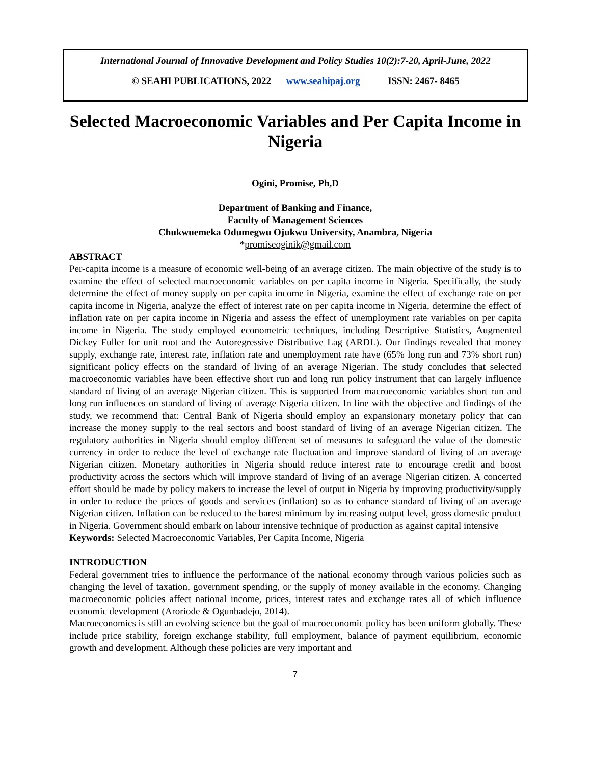International Journal of Innovative Development and Policy Studies 10(2):7-20, April-June, 2022
© SEAHI PUBLICATIONS, 2022 www.seahipaj.org ISSN: 2467- 8465
Selected Macroeconomic Variables and Per Capita Income in Nigeria
Ogini, Promise, Ph,D
Department of Banking and Finance,
Faculty of Management Sciences
Chukwuemeka Odumegwu Ojukwu University, Anambra, Nigeria
*promiseoginik@gmail.com
ABSTRACT
Per-capita income is a measure of economic well-being of an average citizen. The main objective of the study is to examine the effect of selected macroeconomic variables on per capita income in Nigeria. Specifically, the study determine the effect of money supply on per capita income in Nigeria, examine the effect of exchange rate on per capita income in Nigeria, analyze the effect of interest rate on per capita income in Nigeria, determine the effect of inflation rate on per capita income in Nigeria and assess the effect of unemployment rate variables on per capita income in Nigeria. The study employed econometric techniques, including Descriptive Statistics, Augmented Dickey Fuller for unit root and the Autoregressive Distributive Lag (ARDL). Our findings revealed that money supply, exchange rate, interest rate, inflation rate and unemployment rate have (65% long run and 73% short run) significant policy effects on the standard of living of an average Nigerian. The study concludes that selected macroeconomic variables have been effective short run and long run policy instrument that can largely influence standard of living of an average Nigerian citizen. This is supported from macroeconomic variables short run and long run influences on standard of living of average Nigeria citizen. In line with the objective and findings of the study, we recommend that: Central Bank of Nigeria should employ an expansionary monetary policy that can increase the money supply to the real sectors and boost standard of living of an average Nigerian citizen. The regulatory authorities in Nigeria should employ different set of measures to safeguard the value of the domestic currency in order to reduce the level of exchange rate fluctuation and improve standard of living of an average Nigerian citizen. Monetary authorities in Nigeria should reduce interest rate to encourage credit and boost productivity across the sectors which will improve standard of living of an average Nigerian citizen. A concerted effort should be made by policy makers to increase the level of output in Nigeria by improving productivity/supply in order to reduce the prices of goods and services (inflation) so as to enhance standard of living of an average Nigerian citizen. Inflation can be reduced to the barest minimum by increasing output level, gross domestic product in Nigeria. Government should embark on labour intensive technique of production as against capital intensive
Keywords: Selected Macroeconomic Variables, Per Capita Income, Nigeria
INTRODUCTION
Federal government tries to influence the performance of the national economy through various policies such as changing the level of taxation, government spending, or the supply of money available in the economy. Changing macroeconomic policies affect national income, prices, interest rates and exchange rates all of which influence economic development (Aroriode & Ogunbadejo, 2014).
Macroeconomics is still an evolving science but the goal of macroeconomic policy has been uniform globally. These include price stability, foreign exchange stability, full employment, balance of payment equilibrium, economic growth and development. Although these policies are very important and
7